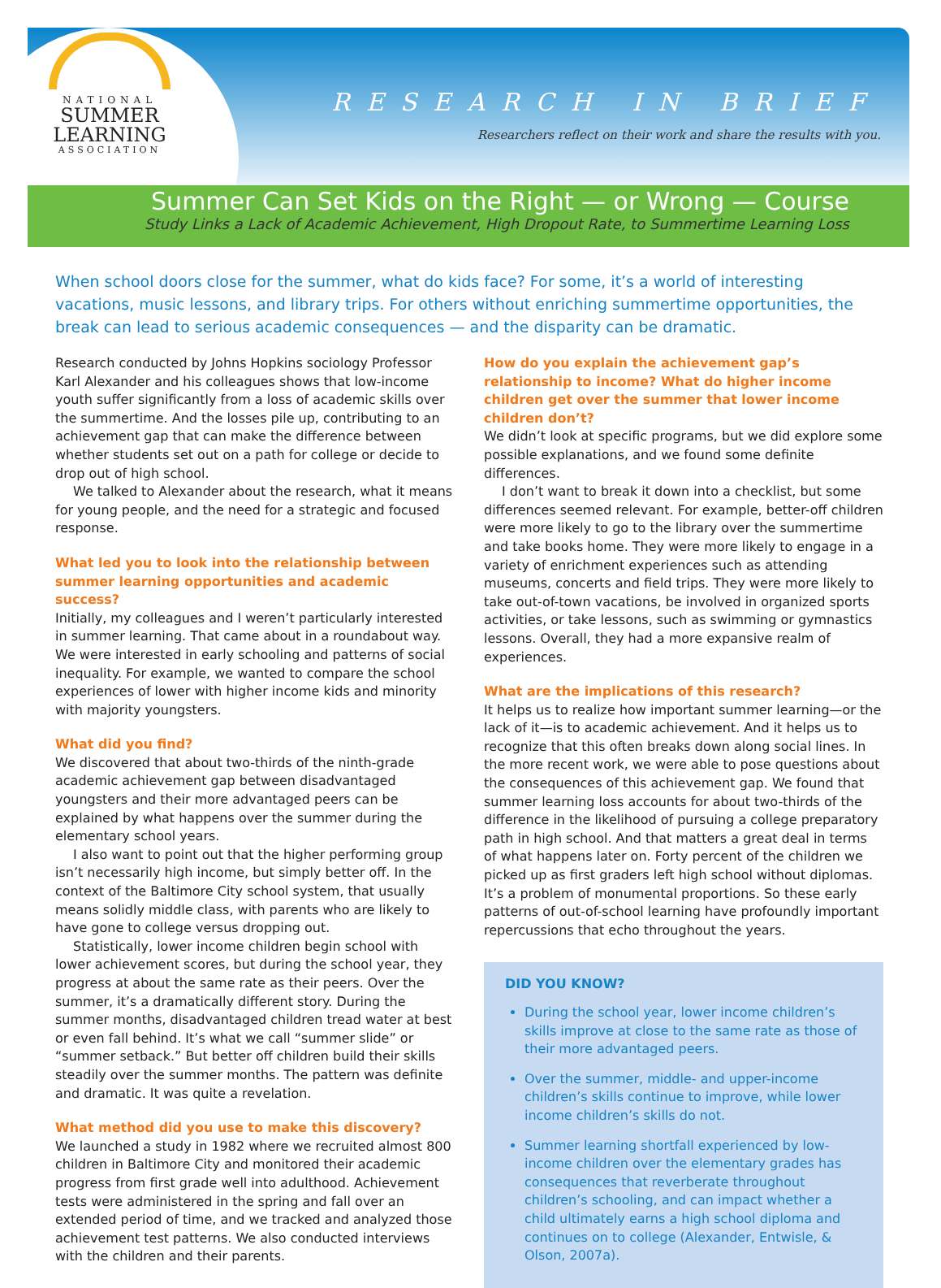NATIONAL
SUMMER
LEARNING
ASSOCIATION
RESEARCH IN BRIEF
Researchers reflect on their work and share the results with you.
Summer Can Set Kids on the Right — or Wrong — Course
Study Links a Lack of Academic Achievement, High Dropout Rate, to Summertime Learning Loss
When school doors close for the summer, what do kids face? For some, it’s a world of interesting vacations, music lessons, and library trips. For others without enriching summertime opportunities, the break can lead to serious academic consequences — and the disparity can be dramatic.
Research conducted by Johns Hopkins sociology Professor Karl Alexander and his colleagues shows that low-income youth suffer significantly from a loss of academic skills over the summertime. And the losses pile up, contributing to an achievement gap that can make the difference between whether students set out on a path for college or decide to drop out of high school.
We talked to Alexander about the research, what it means for young people, and the need for a strategic and focused response.
What led you to look into the relationship between summer learning opportunities and academic success?
Initially, my colleagues and I weren’t particularly interested in summer learning. That came about in a roundabout way. We were interested in early schooling and patterns of social inequality. For example, we wanted to compare the school experiences of lower with higher income kids and minority with majority youngsters.
What did you find?
We discovered that about two-thirds of the ninth-grade academic achievement gap between disadvantaged youngsters and their more advantaged peers can be explained by what happens over the summer during the elementary school years.
I also want to point out that the higher performing group isn’t necessarily high income, but simply better off. In the context of the Baltimore City school system, that usually means solidly middle class, with parents who are likely to have gone to college versus dropping out.
Statistically, lower income children begin school with lower achievement scores, but during the school year, they progress at about the same rate as their peers. Over the summer, it’s a dramatically different story. During the summer months, disadvantaged children tread water at best or even fall behind. It’s what we call “summer slide” or “summer setback.” But better off children build their skills steadily over the summer months. The pattern was definite and dramatic. It was quite a revelation.
What method did you use to make this discovery?
We launched a study in 1982 where we recruited almost 800 children in Baltimore City and monitored their academic progress from first grade well into adulthood. Achievement tests were administered in the spring and fall over an extended period of time, and we tracked and analyzed those achievement test patterns. We also conducted interviews with the children and their parents.
How do you explain the achievement gap’s relationship to income? What do higher income children get over the summer that lower income children don’t?
We didn’t look at specific programs, but we did explore some possible explanations, and we found some definite differences.
I don’t want to break it down into a checklist, but some differences seemed relevant. For example, better-off children were more likely to go to the library over the summertime and take books home. They were more likely to engage in a variety of enrichment experiences such as attending museums, concerts and field trips. They were more likely to take out-of-town vacations, be involved in organized sports activities, or take lessons, such as swimming or gymnastics lessons. Overall, they had a more expansive realm of experiences.
What are the implications of this research?
It helps us to realize how important summer learning—or the lack of it—is to academic achievement. And it helps us to recognize that this often breaks down along social lines. In the more recent work, we were able to pose questions about the consequences of this achievement gap. We found that summer learning loss accounts for about two-thirds of the difference in the likelihood of pursuing a college preparatory path in high school. And that matters a great deal in terms of what happens later on. Forty percent of the children we picked up as first graders left high school without diplomas. It’s a problem of monumental proportions. So these early patterns of out-of-school learning have profoundly important repercussions that echo throughout the years.
DID YOU KNOW?
During the school year, lower income children’s skills improve at close to the same rate as those of their more advantaged peers.
Over the summer, middle- and upper-income children’s skills continue to improve, while lower income children’s skills do not.
Summer learning shortfall experienced by low-income children over the elementary grades has consequences that reverberate throughout children’s schooling, and can impact whether a child ultimately earns a high school diploma and continues on to college (Alexander, Entwisle, & Olson, 2007a).